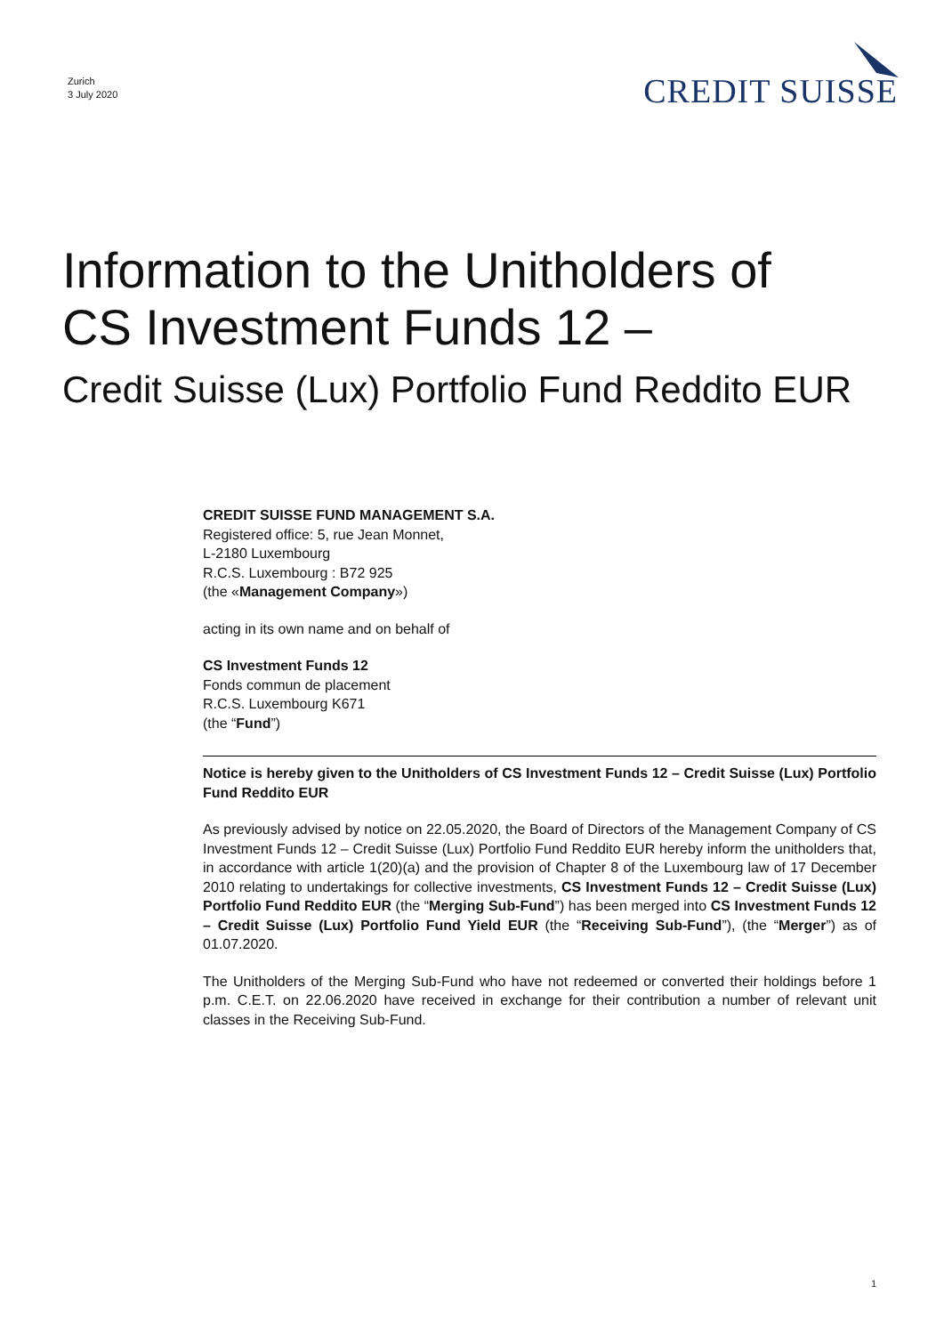Zurich
3 July 2020
CREDIT SUISSE
Information to the Unitholders of
CS Investment Funds 12 –
Credit Suisse (Lux) Portfolio Fund Reddito EUR
CREDIT SUISSE FUND MANAGEMENT S.A.
Registered office: 5, rue Jean Monnet,
L-2180 Luxembourg
R.C.S. Luxembourg : B72 925
(the «Management Company»)
acting in its own name and on behalf of
CS Investment Funds 12
Fonds commun de placement
R.C.S. Luxembourg K671
(the “Fund”)
Notice is hereby given to the Unitholders of CS Investment Funds 12 – Credit Suisse (Lux) Portfolio Fund Reddito EUR
As previously advised by notice on 22.05.2020, the Board of Directors of the Management Company of CS Investment Funds 12 – Credit Suisse (Lux) Portfolio Fund Reddito EUR hereby inform the unitholders that, in accordance with article 1(20)(a) and the provision of Chapter 8 of the Luxembourg law of 17 December 2010 relating to undertakings for collective investments, CS Investment Funds 12 – Credit Suisse (Lux) Portfolio Fund Reddito EUR (the “Merging Sub-Fund”) has been merged into CS Investment Funds 12 – Credit Suisse (Lux) Portfolio Fund Yield EUR (the “Receiving Sub-Fund”), (the “Merger”) as of 01.07.2020.
The Unitholders of the Merging Sub-Fund who have not redeemed or converted their holdings before 1 p.m. C.E.T. on 22.06.2020 have received in exchange for their contribution a number of relevant unit classes in the Receiving Sub-Fund.
1